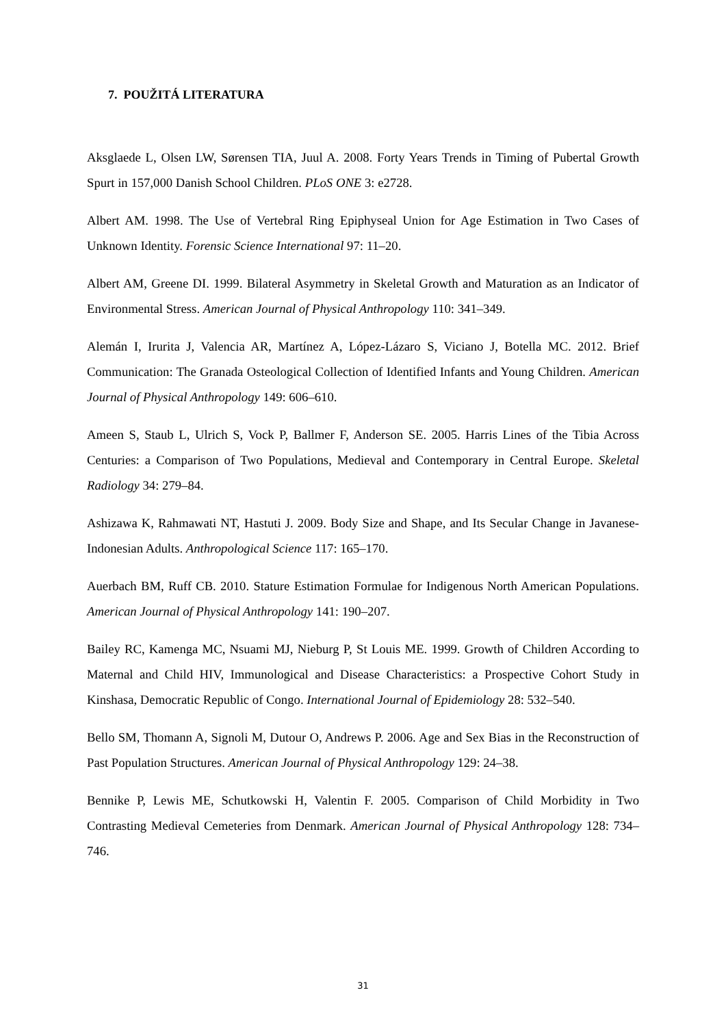7. POUŽITÁ LITERATURA
Aksglaede L, Olsen LW, Sørensen TIA, Juul A. 2008. Forty Years Trends in Timing of Pubertal Growth Spurt in 157,000 Danish School Children. PLoS ONE 3: e2728.
Albert AM. 1998. The Use of Vertebral Ring Epiphyseal Union for Age Estimation in Two Cases of Unknown Identity. Forensic Science International 97: 11–20.
Albert AM, Greene DI. 1999. Bilateral Asymmetry in Skeletal Growth and Maturation as an Indicator of Environmental Stress. American Journal of Physical Anthropology 110: 341–349.
Alemán I, Irurita J, Valencia AR, Martínez A, López-Lázaro S, Viciano J, Botella MC. 2012. Brief Communication: The Granada Osteological Collection of Identified Infants and Young Children. American Journal of Physical Anthropology 149: 606–610.
Ameen S, Staub L, Ulrich S, Vock P, Ballmer F, Anderson SE. 2005. Harris Lines of the Tibia Across Centuries: a Comparison of Two Populations, Medieval and Contemporary in Central Europe. Skeletal Radiology 34: 279–84.
Ashizawa K, Rahmawati NT, Hastuti J. 2009. Body Size and Shape, and Its Secular Change in Javanese-Indonesian Adults. Anthropological Science 117: 165–170.
Auerbach BM, Ruff CB. 2010. Stature Estimation Formulae for Indigenous North American Populations. American Journal of Physical Anthropology 141: 190–207.
Bailey RC, Kamenga MC, Nsuami MJ, Nieburg P, St Louis ME. 1999. Growth of Children According to Maternal and Child HIV, Immunological and Disease Characteristics: a Prospective Cohort Study in Kinshasa, Democratic Republic of Congo. International Journal of Epidemiology 28: 532–540.
Bello SM, Thomann A, Signoli M, Dutour O, Andrews P. 2006. Age and Sex Bias in the Reconstruction of Past Population Structures. American Journal of Physical Anthropology 129: 24–38.
Bennike P, Lewis ME, Schutkowski H, Valentin F. 2005. Comparison of Child Morbidity in Two Contrasting Medieval Cemeteries from Denmark. American Journal of Physical Anthropology 128: 734–746.
31